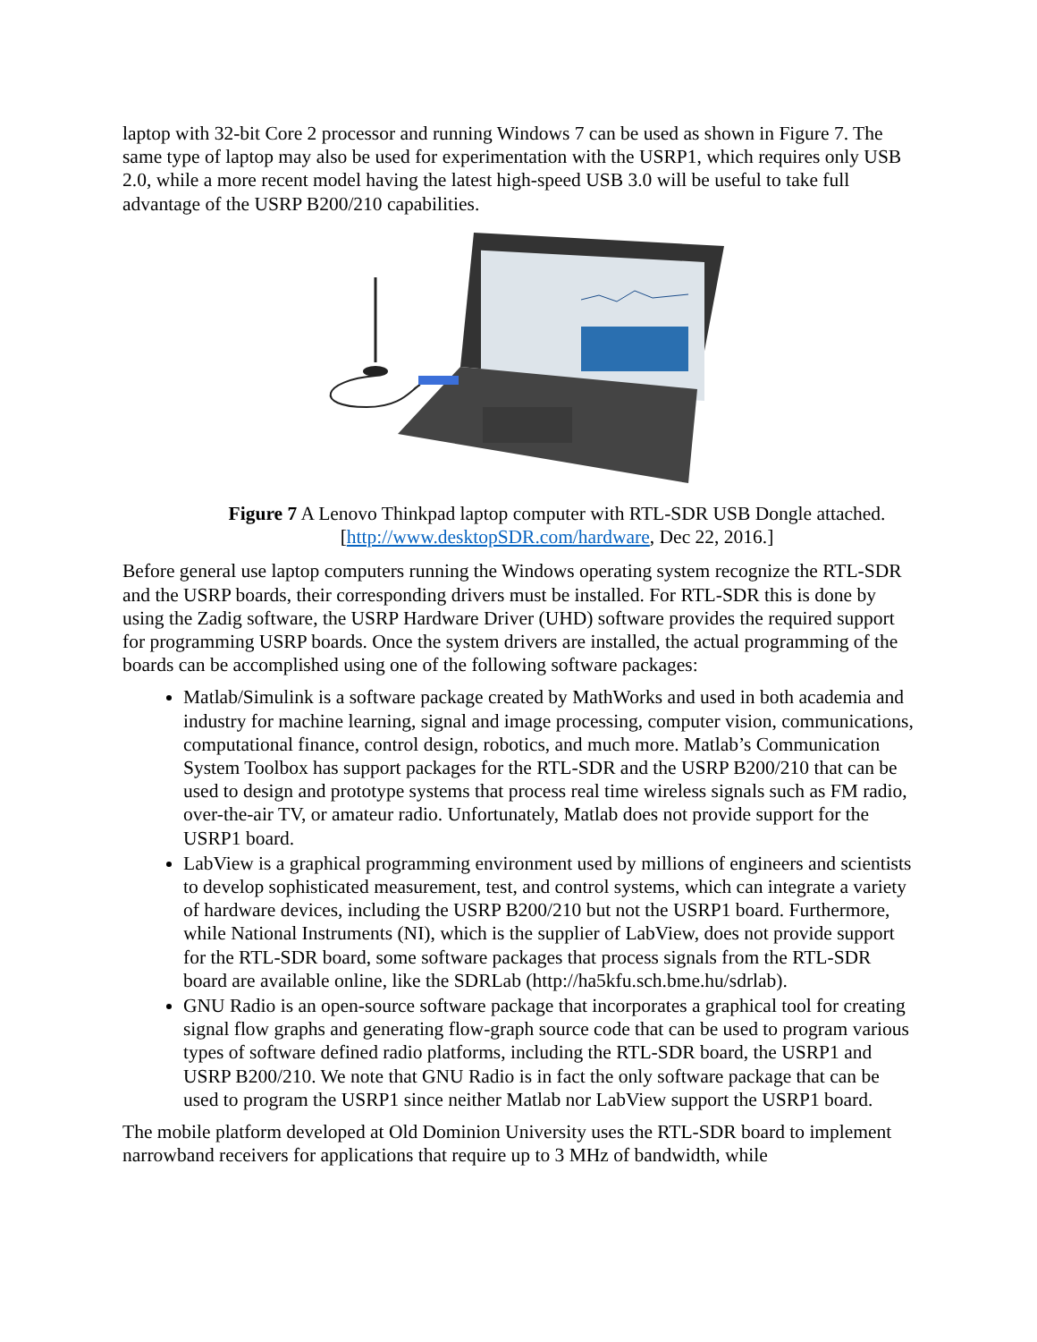laptop with 32-bit Core 2 processor and running Windows 7 can be used as shown in Figure 7. The same type of laptop may also be used for experimentation with the USRP1, which requires only USB 2.0, while a more recent model having the latest high-speed USB 3.0 will be useful to take full advantage of the USRP B200/210 capabilities.
Figure 7 A Lenovo Thinkpad laptop computer with RTL-SDR USB Dongle attached. [http://www.desktopSDR.com/hardware, Dec 22, 2016.]
Before general use laptop computers running the Windows operating system recognize the RTL-SDR and the USRP boards, their corresponding drivers must be installed. For RTL-SDR this is done by using the Zadig software, the USRP Hardware Driver (UHD) software provides the required support for programming USRP boards. Once the system drivers are installed, the actual programming of the boards can be accomplished using one of the following software packages:
Matlab/Simulink is a software package created by MathWorks and used in both academia and industry for machine learning, signal and image processing, computer vision, communications, computational finance, control design, robotics, and much more. Matlab’s Communication System Toolbox has support packages for the RTL-SDR and the USRP B200/210 that can be used to design and prototype systems that process real time wireless signals such as FM radio, over-the-air TV, or amateur radio. Unfortunately, Matlab does not provide support for the USRP1 board.
LabView is a graphical programming environment used by millions of engineers and scientists to develop sophisticated measurement, test, and control systems, which can integrate a variety of hardware devices, including the USRP B200/210 but not the USRP1 board. Furthermore, while National Instruments (NI), which is the supplier of LabView, does not provide support for the RTL-SDR board, some software packages that process signals from the RTL-SDR board are available online, like the SDRLab (http://ha5kfu.sch.bme.hu/sdrlab).
GNU Radio is an open-source software package that incorporates a graphical tool for creating signal flow graphs and generating flow-graph source code that can be used to program various types of software defined radio platforms, including the RTL-SDR board, the USRP1 and USRP B200/210. We note that GNU Radio is in fact the only software package that can be used to program the USRP1 since neither Matlab nor LabView support the USRP1 board.
The mobile platform developed at Old Dominion University uses the RTL-SDR board to implement narrowband receivers for applications that require up to 3 MHz of bandwidth, while